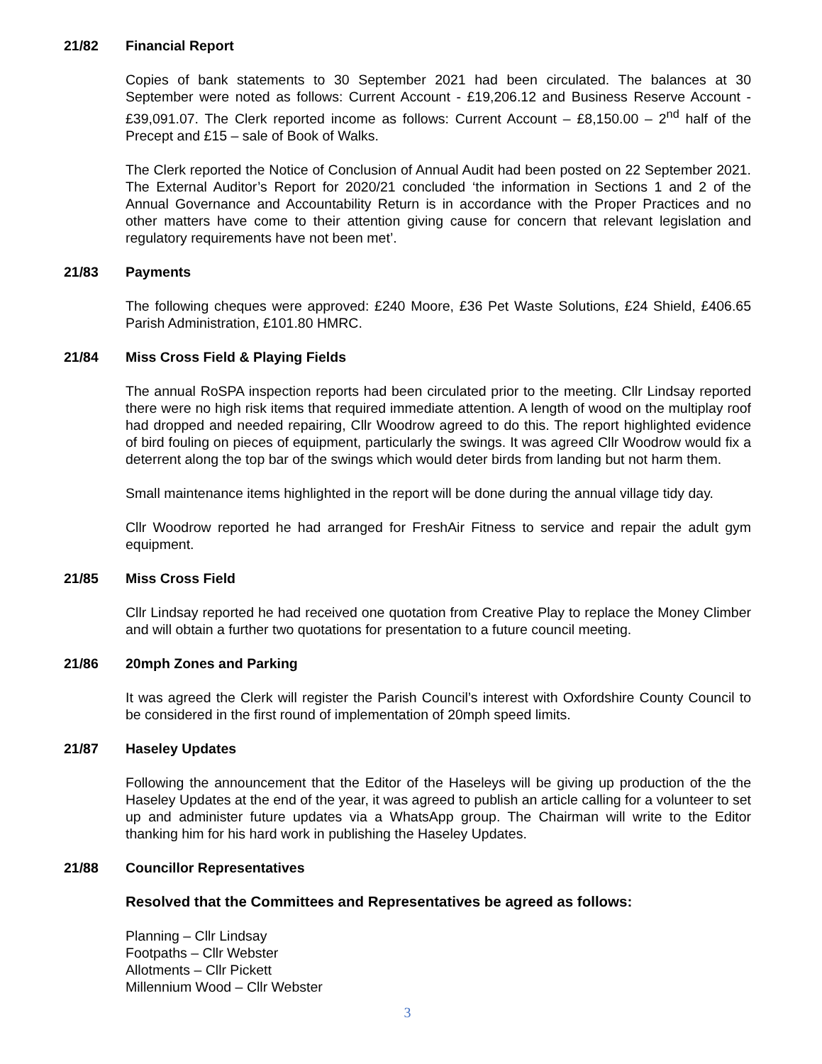21/82 Financial Report
Copies of bank statements to 30 September 2021 had been circulated. The balances at 30 September were noted as follows: Current Account - £19,206.12 and Business Reserve Account - £39,091.07. The Clerk reported income as follows: Current Account – £8,150.00 – 2<sup>nd</sup> half of the Precept and £15 – sale of Book of Walks.
The Clerk reported the Notice of Conclusion of Annual Audit had been posted on 22 September 2021. The External Auditor’s Report for 2020/21 concluded ‘the information in Sections 1 and 2 of the Annual Governance and Accountability Return is in accordance with the Proper Practices and no other matters have come to their attention giving cause for concern that relevant legislation and regulatory requirements have not been met’.
21/83 Payments
The following cheques were approved: £240 Moore, £36 Pet Waste Solutions, £24 Shield, £406.65 Parish Administration, £101.80 HMRC.
21/84 Miss Cross Field & Playing Fields
The annual RoSPA inspection reports had been circulated prior to the meeting. Cllr Lindsay reported there were no high risk items that required immediate attention. A length of wood on the multiplay roof had dropped and needed repairing, Cllr Woodrow agreed to do this. The report highlighted evidence of bird fouling on pieces of equipment, particularly the swings. It was agreed Cllr Woodrow would fix a deterrent along the top bar of the swings which would deter birds from landing but not harm them.
Small maintenance items highlighted in the report will be done during the annual village tidy day.
Cllr Woodrow reported he had arranged for FreshAir Fitness to service and repair the adult gym equipment.
21/85 Miss Cross Field
Cllr Lindsay reported he had received one quotation from Creative Play to replace the Money Climber and will obtain a further two quotations for presentation to a future council meeting.
21/86 20mph Zones and Parking
It was agreed the Clerk will register the Parish Council’s interest with Oxfordshire County Council to be considered in the first round of implementation of 20mph speed limits.
21/87 Haseley Updates
Following the announcement that the Editor of the Haseleys will be giving up production of the the Haseley Updates at the end of the year, it was agreed to publish an article calling for a volunteer to set up and administer future updates via a WhatsApp group. The Chairman will write to the Editor thanking him for his hard work in publishing the Haseley Updates.
21/88 Councillor Representatives
Resolved that the Committees and Representatives be agreed as follows:
Planning – Cllr Lindsay
Footpaths – Cllr Webster
Allotments – Cllr Pickett
Millennium Wood – Cllr Webster
3